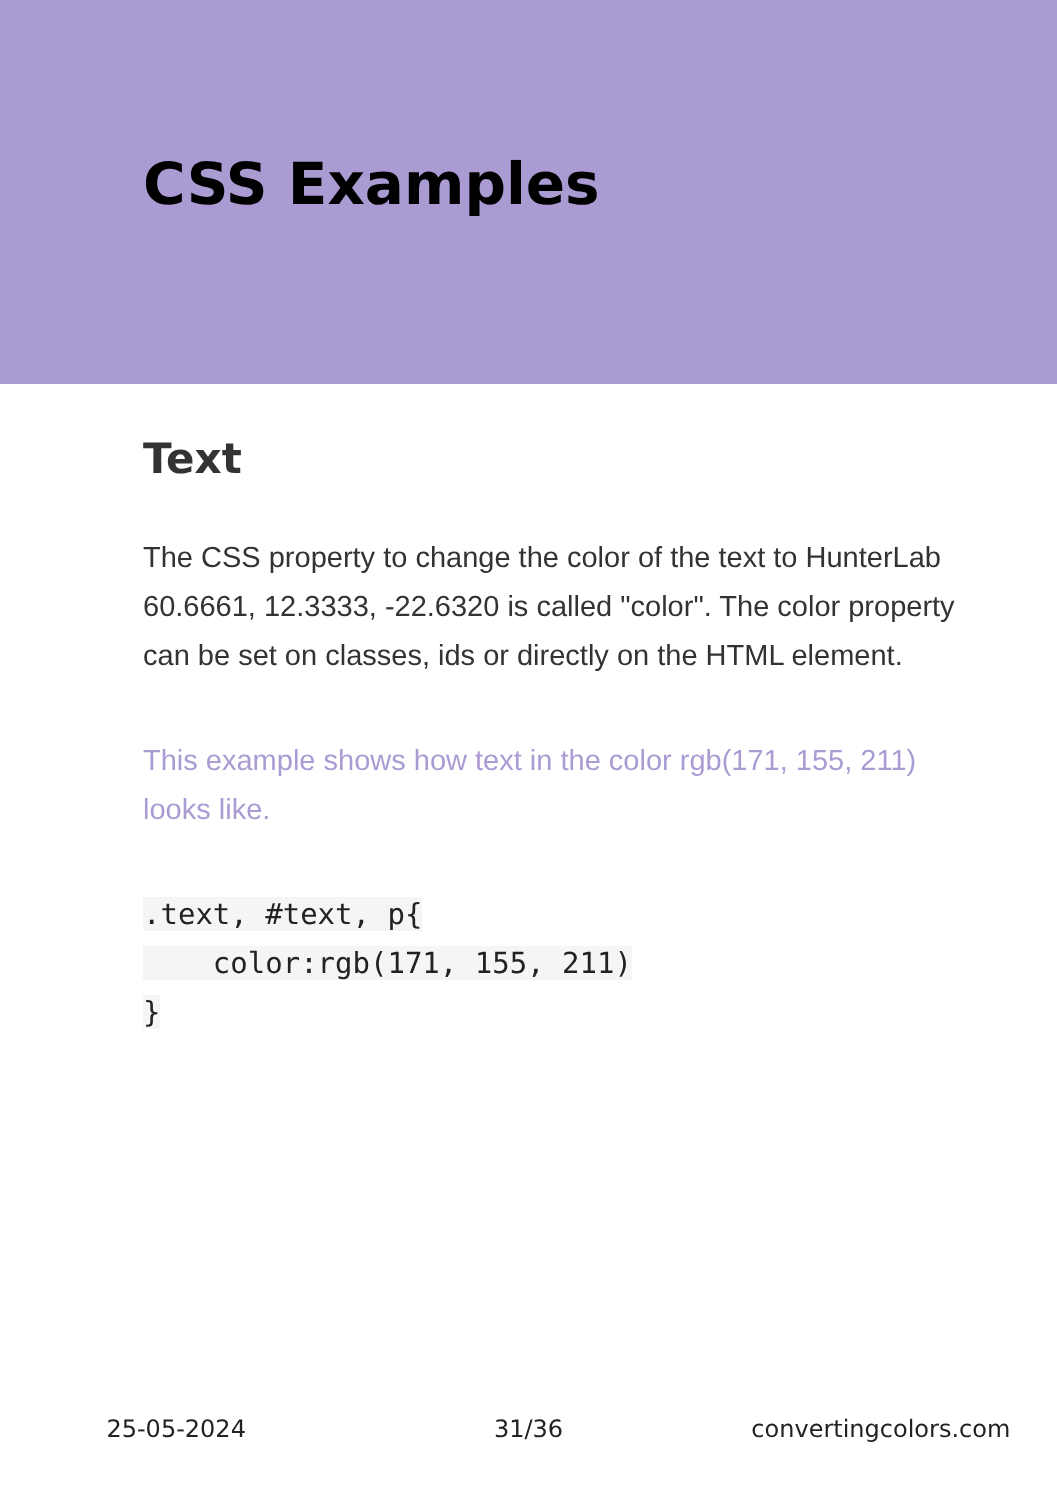CSS Examples
Text
The CSS property to change the color of the text to HunterLab 60.6661, 12.3333, -22.6320 is called "color". The color property can be set on classes, ids or directly on the HTML element.
This example shows how text in the color rgb(171, 155, 211) looks like.
.text, #text, p{
    color:rgb(171, 155, 211)
}
25-05-2024 31/36 convertingcolors.com